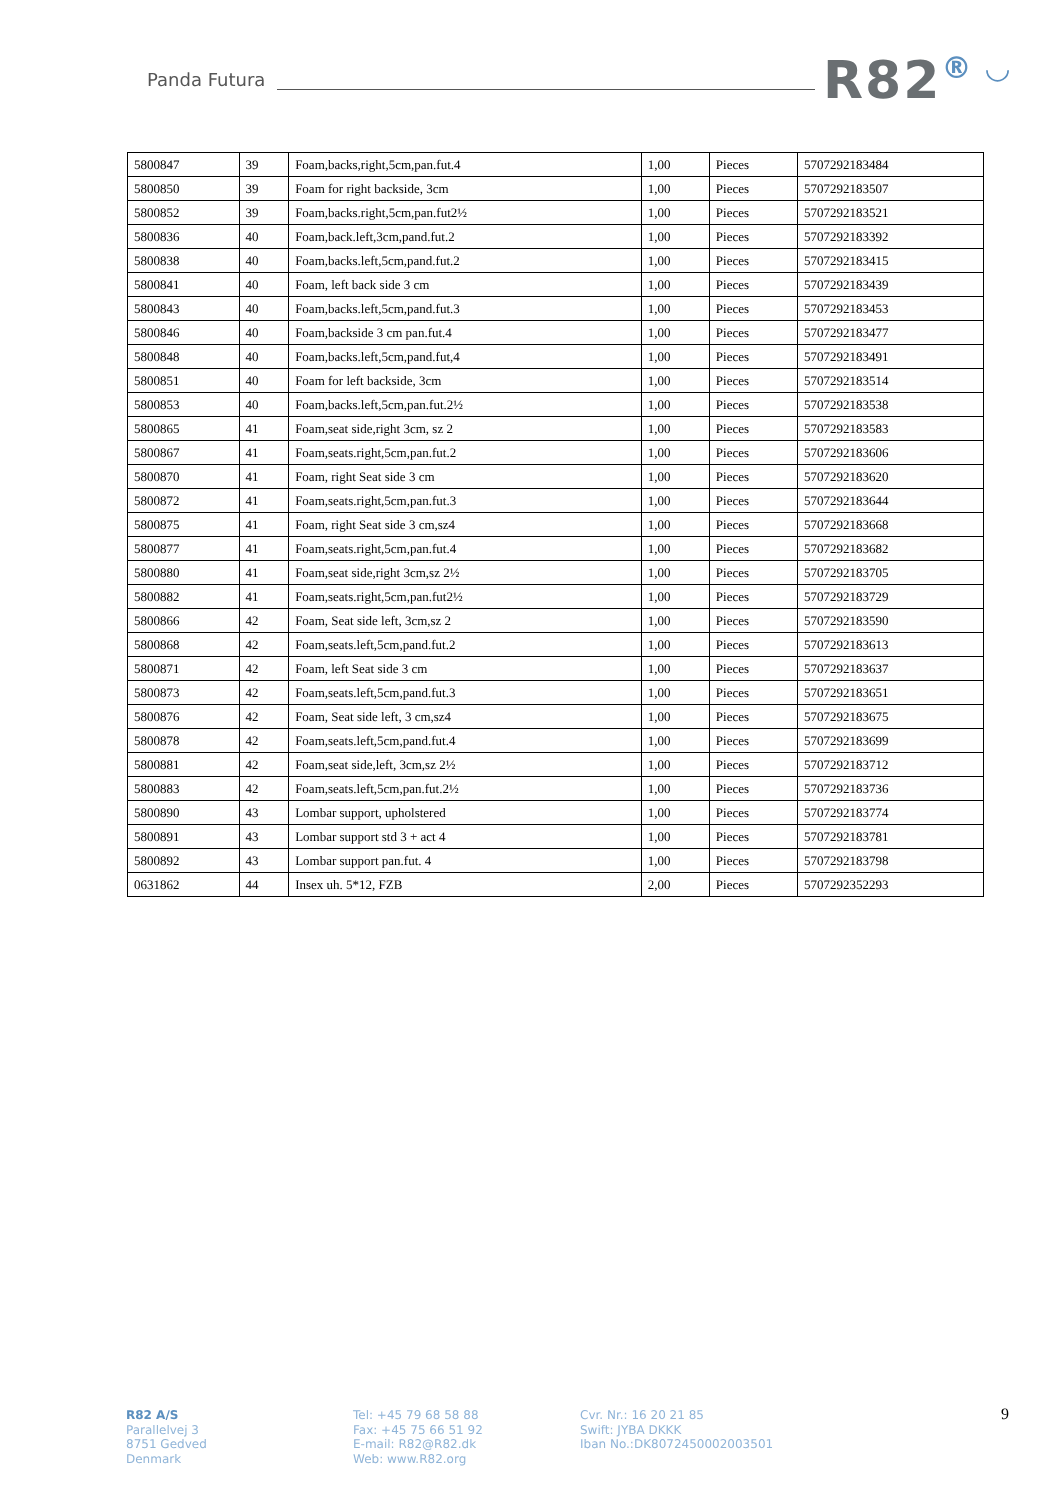Panda Futura
R82® ◡
| 5800847 | 39 | Foam,backs,right,5cm,pan.fut.4 | 1,00 | Pieces | 5707292183484 |
| 5800850 | 39 | Foam for right backside, 3cm | 1,00 | Pieces | 5707292183507 |
| 5800852 | 39 | Foam,backs.right,5cm,pan.fut2½ | 1,00 | Pieces | 5707292183521 |
| 5800836 | 40 | Foam,back.left,3cm,pand.fut.2 | 1,00 | Pieces | 5707292183392 |
| 5800838 | 40 | Foam,backs.left,5cm,pand.fut.2 | 1,00 | Pieces | 5707292183415 |
| 5800841 | 40 | Foam, left back side 3 cm | 1,00 | Pieces | 5707292183439 |
| 5800843 | 40 | Foam,backs.left,5cm,pand.fut.3 | 1,00 | Pieces | 5707292183453 |
| 5800846 | 40 | Foam,backside 3 cm pan.fut.4 | 1,00 | Pieces | 5707292183477 |
| 5800848 | 40 | Foam,backs.left,5cm,pand.fut,4 | 1,00 | Pieces | 5707292183491 |
| 5800851 | 40 | Foam for left backside, 3cm | 1,00 | Pieces | 5707292183514 |
| 5800853 | 40 | Foam,backs.left,5cm,pan.fut.2½ | 1,00 | Pieces | 5707292183538 |
| 5800865 | 41 | Foam,seat side,right 3cm, sz 2 | 1,00 | Pieces | 5707292183583 |
| 5800867 | 41 | Foam,seats.right,5cm,pan.fut.2 | 1,00 | Pieces | 5707292183606 |
| 5800870 | 41 | Foam, right Seat side 3 cm | 1,00 | Pieces | 5707292183620 |
| 5800872 | 41 | Foam,seats.right,5cm,pan.fut.3 | 1,00 | Pieces | 5707292183644 |
| 5800875 | 41 | Foam, right Seat side 3 cm,sz4 | 1,00 | Pieces | 5707292183668 |
| 5800877 | 41 | Foam,seats.right,5cm,pan.fut.4 | 1,00 | Pieces | 5707292183682 |
| 5800880 | 41 | Foam,seat side,right 3cm,sz 2½ | 1,00 | Pieces | 5707292183705 |
| 5800882 | 41 | Foam,seats.right,5cm,pan.fut2½ | 1,00 | Pieces | 5707292183729 |
| 5800866 | 42 | Foam, Seat side left, 3cm,sz 2 | 1,00 | Pieces | 5707292183590 |
| 5800868 | 42 | Foam,seats.left,5cm,pand.fut.2 | 1,00 | Pieces | 5707292183613 |
| 5800871 | 42 | Foam, left Seat side 3 cm | 1,00 | Pieces | 5707292183637 |
| 5800873 | 42 | Foam,seats.left,5cm,pand.fut.3 | 1,00 | Pieces | 5707292183651 |
| 5800876 | 42 | Foam, Seat side left, 3 cm,sz4 | 1,00 | Pieces | 5707292183675 |
| 5800878 | 42 | Foam,seats.left,5cm,pand.fut.4 | 1,00 | Pieces | 5707292183699 |
| 5800881 | 42 | Foam,seat side,left, 3cm,sz 2½ | 1,00 | Pieces | 5707292183712 |
| 5800883 | 42 | Foam,seats.left,5cm,pan.fut.2½ | 1,00 | Pieces | 5707292183736 |
| 5800890 | 43 | Lombar support, upholstered | 1,00 | Pieces | 5707292183774 |
| 5800891 | 43 | Lombar support std 3 + act 4 | 1,00 | Pieces | 5707292183781 |
| 5800892 | 43 | Lombar support pan.fut. 4 | 1,00 | Pieces | 5707292183798 |
| 0631862 | 44 | Insex uh. 5*12, FZB | 2,00 | Pieces | 5707292352293 |
R82 A/S
Parallelvej 3
8751 Gedved
Denmark
Tel: +45 79 68 58 88
Fax: +45 75 66 51 92
E-mail: R82@R82.dk
Web: www.R82.org
Cvr. Nr.: 16 20 21 85
Swift: JYBA DKKK
Iban No.:DK8072450002003501
9